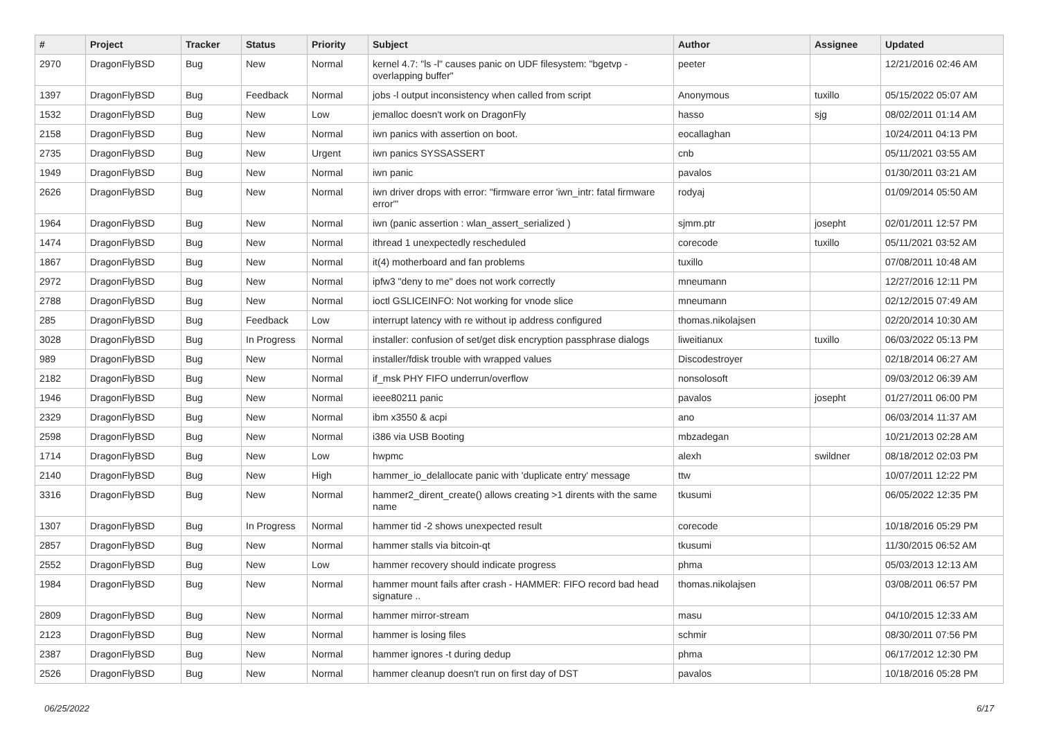| # | Project | Tracker | Status | Priority | Subject | Author | Assignee | Updated |
| --- | --- | --- | --- | --- | --- | --- | --- | --- |
| 2970 | DragonFlyBSD | Bug | New | Normal | kernel 4.7: "ls -l" causes panic on UDF filesystem: "bgetvp - overlapping buffer" | peeter | | 12/21/2016 02:46 AM |
| 1397 | DragonFlyBSD | Bug | Feedback | Normal | jobs -l output inconsistency when called from script | Anonymous | tuxillo | 05/15/2022 05:07 AM |
| 1532 | DragonFlyBSD | Bug | New | Low | jemalloc doesn't work on DragonFly | hasso | sjg | 08/02/2011 01:14 AM |
| 2158 | DragonFlyBSD | Bug | New | Normal | iwn panics with assertion on boot. | eocallaghan | | 10/24/2011 04:13 PM |
| 2735 | DragonFlyBSD | Bug | New | Urgent | iwn panics SYSSASSERT | cnb | | 05/11/2021 03:55 AM |
| 1949 | DragonFlyBSD | Bug | New | Normal | iwn panic | pavalos | | 01/30/2011 03:21 AM |
| 2626 | DragonFlyBSD | Bug | New | Normal | iwn driver drops with error: "firmware error 'iwn_intr: fatal firmware error'" | rodyaj | | 01/09/2014 05:50 AM |
| 1964 | DragonFlyBSD | Bug | New | Normal | iwn (panic assertion : wlan_assert_serialized ) | sjmm.ptr | josepht | 02/01/2011 12:57 PM |
| 1474 | DragonFlyBSD | Bug | New | Normal | ithread 1 unexpectedly rescheduled | corecode | tuxillo | 05/11/2021 03:52 AM |
| 1867 | DragonFlyBSD | Bug | New | Normal | it(4) motherboard and fan problems | tuxillo | | 07/08/2011 10:48 AM |
| 2972 | DragonFlyBSD | Bug | New | Normal | ipfw3 "deny to me" does not work correctly | mneumann | | 12/27/2016 12:11 PM |
| 2788 | DragonFlyBSD | Bug | New | Normal | ioctl GSLICEINFO: Not working for vnode slice | mneumann | | 02/12/2015 07:49 AM |
| 285 | DragonFlyBSD | Bug | Feedback | Low | interrupt latency with re without ip address configured | thomas.nikolajsen | | 02/20/2014 10:30 AM |
| 3028 | DragonFlyBSD | Bug | In Progress | Normal | installer: confusion of set/get disk encryption passphrase dialogs | liweitianux | tuxillo | 06/03/2022 05:13 PM |
| 989 | DragonFlyBSD | Bug | New | Normal | installer/fdisk trouble with wrapped values | Discodestroyer | | 02/18/2014 06:27 AM |
| 2182 | DragonFlyBSD | Bug | New | Normal | if_msk PHY FIFO underrun/overflow | nonsolosoft | | 09/03/2012 06:39 AM |
| 1946 | DragonFlyBSD | Bug | New | Normal | ieee80211 panic | pavalos | josepht | 01/27/2011 06:00 PM |
| 2329 | DragonFlyBSD | Bug | New | Normal | ibm x3550 & acpi | ano | | 06/03/2014 11:37 AM |
| 2598 | DragonFlyBSD | Bug | New | Normal | i386 via USB Booting | mbzadegan | | 10/21/2013 02:28 AM |
| 1714 | DragonFlyBSD | Bug | New | Low | hwpmc | alexh | swildner | 08/18/2012 02:03 PM |
| 2140 | DragonFlyBSD | Bug | New | High | hammer_io_delallocate panic with 'duplicate entry' message | ttw | | 10/07/2011 12:22 PM |
| 3316 | DragonFlyBSD | Bug | New | Normal | hammer2_dirent_create() allows creating >1 dirents with the same name | tkusumi | | 06/05/2022 12:35 PM |
| 1307 | DragonFlyBSD | Bug | In Progress | Normal | hammer tid -2 shows unexpected result | corecode | | 10/18/2016 05:29 PM |
| 2857 | DragonFlyBSD | Bug | New | Normal | hammer stalls via bitcoin-qt | tkusumi | | 11/30/2015 06:52 AM |
| 2552 | DragonFlyBSD | Bug | New | Low | hammer recovery should indicate progress | phma | | 05/03/2013 12:13 AM |
| 1984 | DragonFlyBSD | Bug | New | Normal | hammer mount fails after crash - HAMMER: FIFO record bad head signature .. | thomas.nikolajsen | | 03/08/2011 06:57 PM |
| 2809 | DragonFlyBSD | Bug | New | Normal | hammer mirror-stream | masu | | 04/10/2015 12:33 AM |
| 2123 | DragonFlyBSD | Bug | New | Normal | hammer is losing files | schmir | | 08/30/2011 07:56 PM |
| 2387 | DragonFlyBSD | Bug | New | Normal | hammer ignores -t during dedup | phma | | 06/17/2012 12:30 PM |
| 2526 | DragonFlyBSD | Bug | New | Normal | hammer cleanup doesn't run on first day of DST | pavalos | | 10/18/2016 05:28 PM |
06/25/2022 6/17